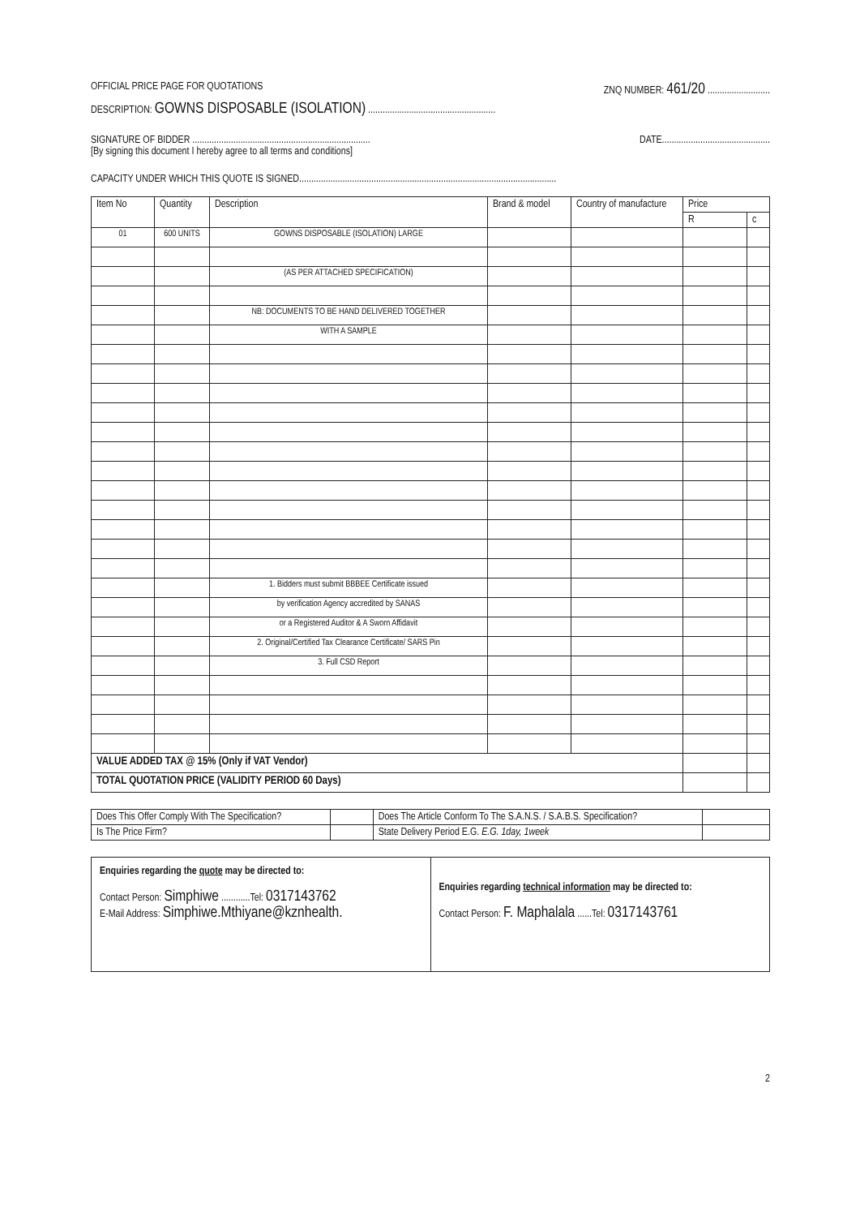OFFICIAL PRICE PAGE FOR QUOTATIONS ZNQ NUMBER: 461/20 ..........................
DESCRIPTION: GOWNS DISPOSABLE (ISOLATION) .....................................................
SIGNATURE OF BIDDER .......................................................................... DATE.............................................
[By signing this document I hereby agree to all terms and conditions]
CAPACITY UNDER WHICH THIS QUOTE IS SIGNED...........................................................................................................
| Item No | Quantity | Description | Brand & model | Country of manufacture | Price | |
| --- | --- | --- | --- | --- | --- | --- |
| | | | | | R | c |
| 01 | 600 UNITS | GOWNS DISPOSABLE (ISOLATION) LARGE | | | | |
| | | (AS PER ATTACHED SPECIFICATION) | | | | |
| | | NB: DOCUMENTS TO BE HAND DELIVERED TOGETHER | | | | |
| | | WITH A SAMPLE | | | | |
| | | 1. Bidders must submit BBBEE Certificate issued | | | | |
| | | by verification Agency accredited by SANAS | | | | |
| | | or a Registered Auditor & A Sworn Affidavit | | | | |
| | | 2. Original/Certified Tax Clearance Certificate/ SARS Pin | | | | |
| | | 3. Full CSD Report | | | | |
| VALUE ADDED TAX @ 15% (Only if VAT Vendor) | | | | | | |
| TOTAL QUOTATION PRICE (VALIDITY PERIOD 60 Days) | | | | | | |
| Does This Offer Comply With The Specification? | | Does The Article Conform To The S.A.N.S. / S.A.B.S. Specification? | |
| Is The Price Firm? | | State Delivery Period E.G. E.G. 1day, 1week | |
| Enquiries regarding the quote may be directed to: Contact Person: Simphiwe ............Tel: 0317143762 E-Mail Address: Simphiwe.Mthiyane@kznhealth. | Enquiries regarding technical information may be directed to: Contact Person: F. Maphalala ......Tel: 0317143761 |
2